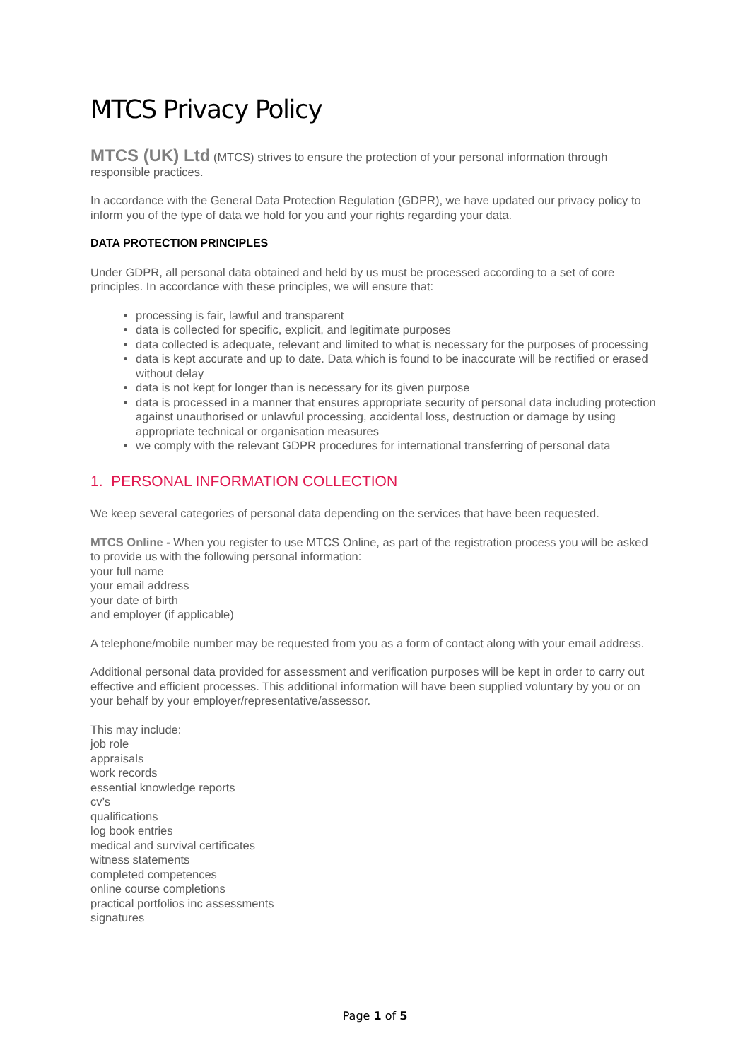MTCS Privacy Policy
MTCS (UK) Ltd (MTCS) strives to ensure the protection of your personal information through responsible practices.
In accordance with the General Data Protection Regulation (GDPR), we have updated our privacy policy to inform you of the type of data we hold for you and your rights regarding your data.
DATA PROTECTION PRINCIPLES
Under GDPR, all personal data obtained and held by us must be processed according to a set of core principles. In accordance with these principles, we will ensure that:
processing is fair, lawful and transparent
data is collected for specific, explicit, and legitimate purposes
data collected is adequate, relevant and limited to what is necessary for the purposes of processing
data is kept accurate and up to date. Data which is found to be inaccurate will be rectified or erased without delay
data is not kept for longer than is necessary for its given purpose
data is processed in a manner that ensures appropriate security of personal data including protection against unauthorised or unlawful processing, accidental loss, destruction or damage by using appropriate technical or organisation measures
we comply with the relevant GDPR procedures for international transferring of personal data
1. PERSONAL INFORMATION COLLECTION
We keep several categories of personal data depending on the services that have been requested.
MTCS Online - When you register to use MTCS Online, as part of the registration process you will be asked to provide us with the following personal information:
your full name
your email address
your date of birth
and employer (if applicable)
A telephone/mobile number may be requested from you as a form of contact along with your email address.
Additional personal data provided for assessment and verification purposes will be kept in order to carry out effective and efficient processes. This additional information will have been supplied voluntary by you or on your behalf by your employer/representative/assessor.
This may include:
job role
appraisals
work records
essential knowledge reports
cv’s
qualifications
log book entries
medical and survival certificates
witness statements
completed competences
online course completions
practical portfolios inc assessments
signatures
Page 1 of 5